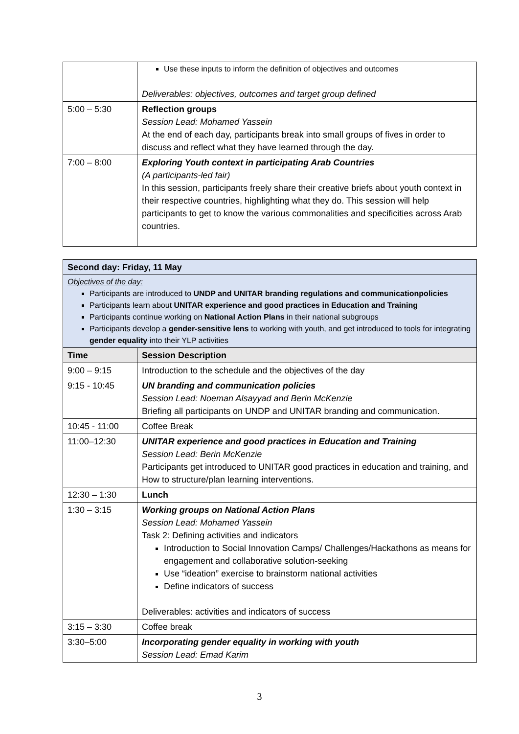| | Use these inputs to inform the definition of objectives and outcomes Deliverables: objectives, outcomes and target group defined |
| 5:00 – 5:30 | Reflection groups Session Lead: Mohamed Yassein At the end of each day, participants break into small groups of fives in order to discuss and reflect what they have learned through the day. |
| 7:00 – 8:00 | Exploring Youth context in participating Arab Countries (A participants-led fair) In this session, participants freely share their creative briefs about youth context in their respective countries, highlighting what they do. This session will help participants to get to know the various commonalities and specificities across Arab countries. |
| Second day: Friday, 11 May | |
| Objectives of the day: Participants are introduced to UNDP and UNITAR branding regulations and communicationpolicies Participants learn about UNITAR experience and good practices in Education and Training Participants continue working on National Action Plans in their national subgroups Participants develop a gender-sensitive lens to working with youth, and get introduced to tools for integrating gender equality into their YLP activities | |
| Time | Session Description |
| 9:00 – 9:15 | Introduction to the schedule and the objectives of the day |
| 9:15 - 10:45 | UN branding and communication policies Session Lead: Noeman Alsayyad and Berin McKenzie Briefing all participants on UNDP and UNITAR branding and communication. |
| 10:45 - 11:00 | Coffee Break |
| 11:00–12:30 | UNITAR experience and good practices in Education and Training Session Lead: Berin McKenzie Participants get introduced to UNITAR good practices in education and training, and How to structure/plan learning interventions. |
| 12:30 – 1:30 | Lunch |
| 1:30 – 3:15 | Working groups on National Action Plans Session Lead: Mohamed Yassein Task 2: Defining activities and indicators Introduction to Social Innovation Camps/ Challenges/Hackathons as means for engagement and collaborative solution-seeking Use “ideation” exercise to brainstorm national activities Define indicators of success Deliverables: activities and indicators of success |
| 3:15 – 3:30 | Coffee break |
| 3:30–5:00 | Incorporating gender equality in working with youth Session Lead: Emad Karim |
3